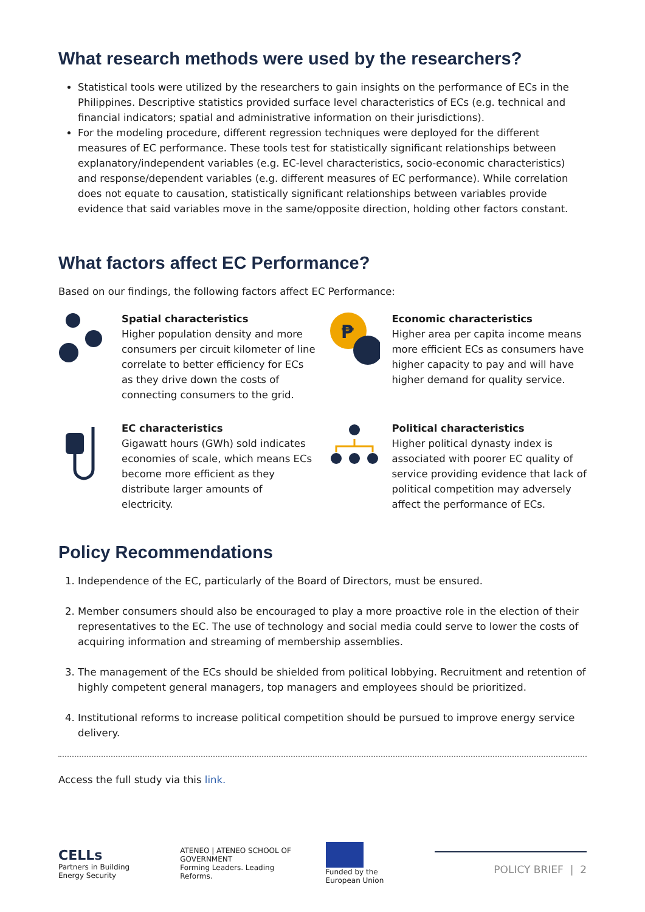What research methods were used by the researchers?
Statistical tools were utilized by the researchers to gain insights on the performance of ECs in the Philippines. Descriptive statistics provided surface level characteristics of ECs (e.g. technical and financial indicators; spatial and administrative information on their jurisdictions).
For the modeling procedure, different regression techniques were deployed for the different measures of EC performance. These tools test for statistically significant relationships between explanatory/independent variables (e.g. EC-level characteristics, socio-economic characteristics) and response/dependent variables (e.g. different measures of EC performance). While correlation does not equate to causation, statistically significant relationships between variables provide evidence that said variables move in the same/opposite direction, holding other factors constant.
What factors affect EC Performance?
Based on our findings, the following factors affect EC Performance:
Spatial characteristics
Higher population density and more consumers per circuit kilometer of line correlate to better efficiency for ECs as they drive down the costs of connecting consumers to the grid.
₱
Economic characteristics
Higher area per capita income means more efficient ECs as consumers have higher capacity to pay and will have higher demand for quality service.
EC characteristics
Gigawatt hours (GWh) sold indicates economies of scale, which means ECs become more efficient as they distribute larger amounts of electricity.
Political characteristics
Higher political dynasty index is associated with poorer EC quality of service providing evidence that lack of political competition may adversely affect the performance of ECs.
Policy Recommendations
1. Independence of the EC, particularly of the Board of Directors, must be ensured.
2. Member consumers should also be encouraged to play a more proactive role in the election of their representatives to the EC. The use of technology and social media could serve to lower the costs of acquiring information and streaming of membership assemblies.
3. The management of the ECs should be shielded from political lobbying. Recruitment and retention of highly competent general managers, top managers and employees should be prioritized.
4. Institutional reforms to increase political competition should be pursued to improve energy service delivery.
Access the full study via this link.
CELLs
Partners in Building Energy Security
ATENEO | ATENEO SCHOOL OF GOVERNMENT
Forming Leaders. Leading Reforms.
Funded by the European Union
POLICY BRIEF | 2